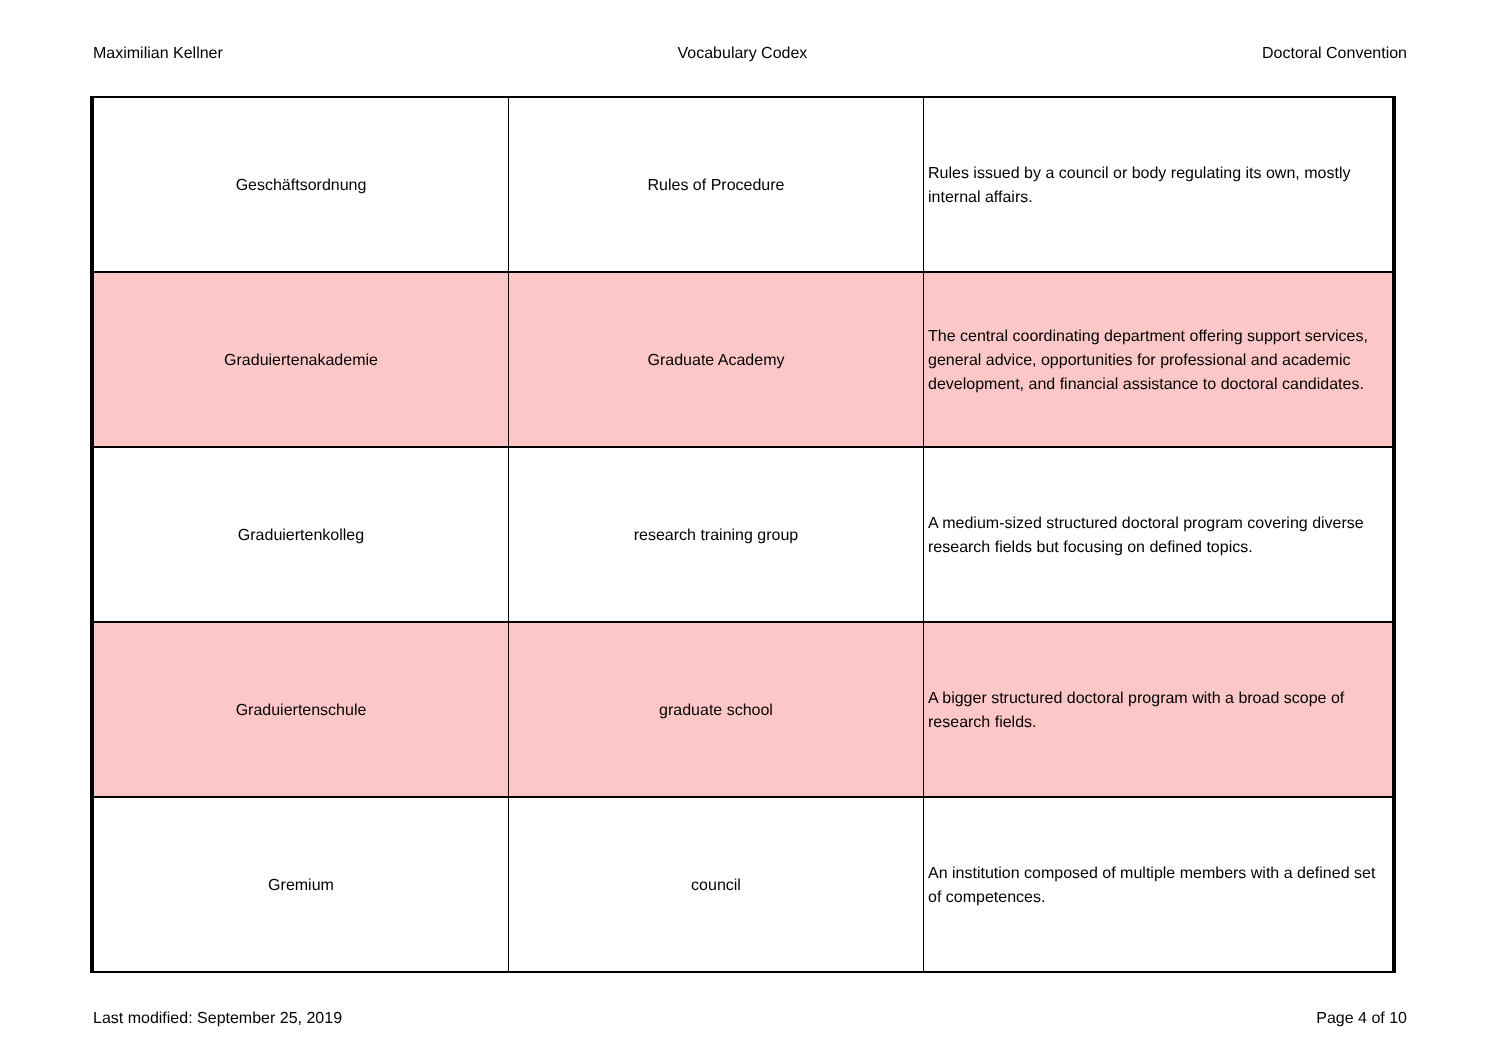Maximilian Kellner Vocabulary Codex Doctoral Convention
| Geschäftsordnung | Rules of Procedure | Rules issued by a council or body regulating its own, mostly internal affairs. |
| Graduiertenakademie | Graduate Academy | The central coordinating department offering support services, general advice, opportunities for professional and academic development, and financial assistance to doctoral candidates. |
| Graduiertenkolleg | research training group | A medium-sized structured doctoral program covering diverse research fields but focusing on defined topics. |
| Graduiertenschule | graduate school | A bigger structured doctoral program with a broad scope of research fields. |
| Gremium | council | An institution composed of multiple members with a defined set of competences. |
Last modified: September 25, 2019 Page 4 of 10